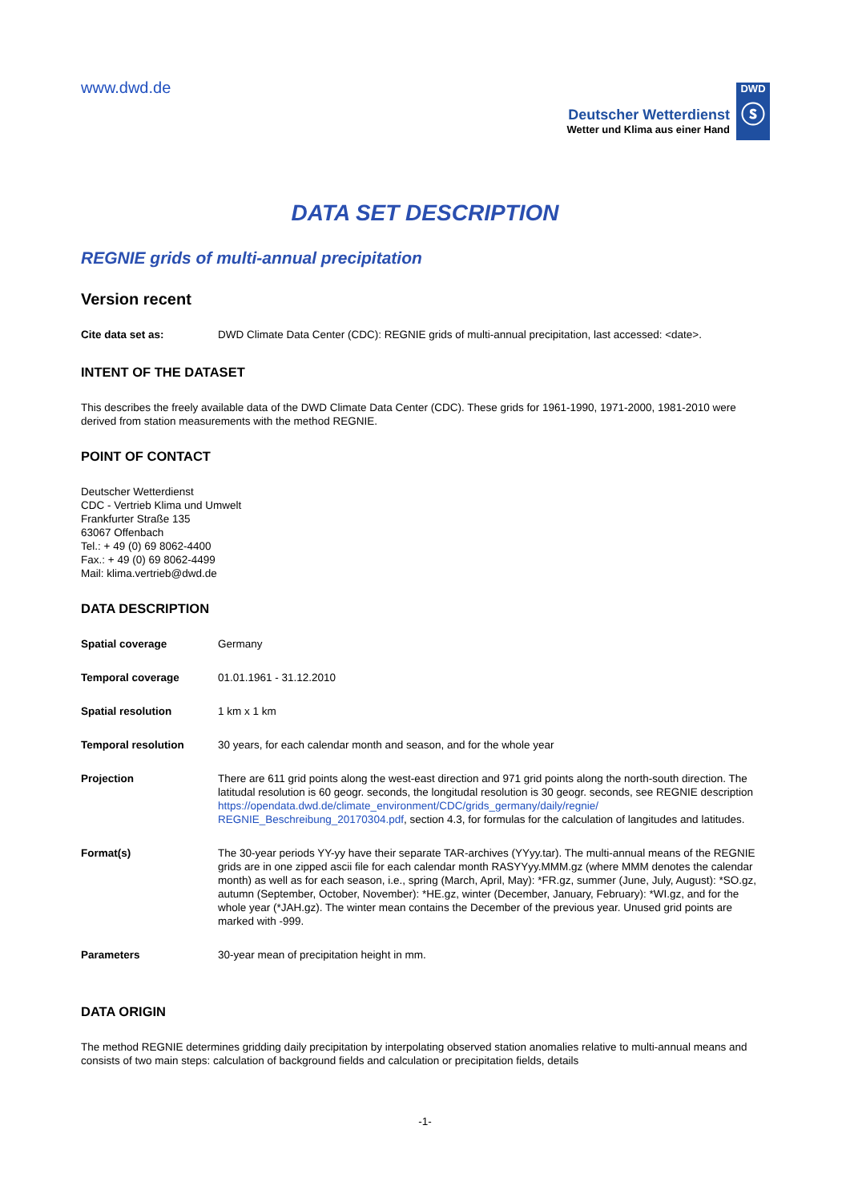www.dwd.de
Deutscher Wetterdienst
Wetter und Klima aus einer Hand
DWD
ⓢ
DATA SET DESCRIPTION
REGNIE grids of multi-annual precipitation
Version recent
| Cite data set as: | DWD Climate Data Center (CDC): REGNIE grids of multi-annual precipitation, last accessed: <date>. |
INTENT OF THE DATASET
This describes the freely available data of the DWD Climate Data Center (CDC). These grids for 1961-1990, 1971-2000, 1981-2010 were derived from station measurements with the method REGNIE.
POINT OF CONTACT
Deutscher Wetterdienst
CDC - Vertrieb Klima und Umwelt
Frankfurter Straße 135
63067 Offenbach
Tel.: + 49 (0) 69 8062-4400
Fax.: + 49 (0) 69 8062-4499
Mail: klima.vertrieb@dwd.de
DATA DESCRIPTION
| Spatial coverage | Germany |
| Temporal coverage | 01.01.1961 - 31.12.2010 |
| Spatial resolution | 1 km x 1 km |
| Temporal resolution | 30 years, for each calendar month and season, and for the whole year |
| Projection | There are 611 grid points along the west-east direction and 971 grid points along the north-south direction. The latitudal resolution is 60 geogr. seconds, the longitudal resolution is 30 geogr. seconds, see REGNIE description https://opendata.dwd.de/climate_environment/CDC/grids_germany/daily/regnie/ REGNIE_Beschreibung_20170304.pdf , section 4.3, for formulas for the calculation of langitudes and latitudes. |
| Format(s) | The 30-year periods YY-yy have their separate TAR-archives (YYyy.tar). The multi-annual means of the REGNIE grids are in one zipped ascii file for each calendar month RASYYyy.MMM.gz (where MMM denotes the calendar month) as well as for each season, i.e., spring (March, April, May): *FR.gz, summer (June, July, August): *SO.gz, autumn (September, October, November): *HE.gz, winter (December, January, February): *WI.gz, and for the whole year (*JAH.gz). The winter mean contains the December of the previous year. Unused grid points are marked with -999. |
| Parameters | 30-year mean of precipitation height in mm. |
DATA ORIGIN
The method REGNIE determines gridding daily precipitation by interpolating observed station anomalies relative to multi-annual means and consists of two main steps: calculation of background fields and calculation or precipitation fields, details
-1-